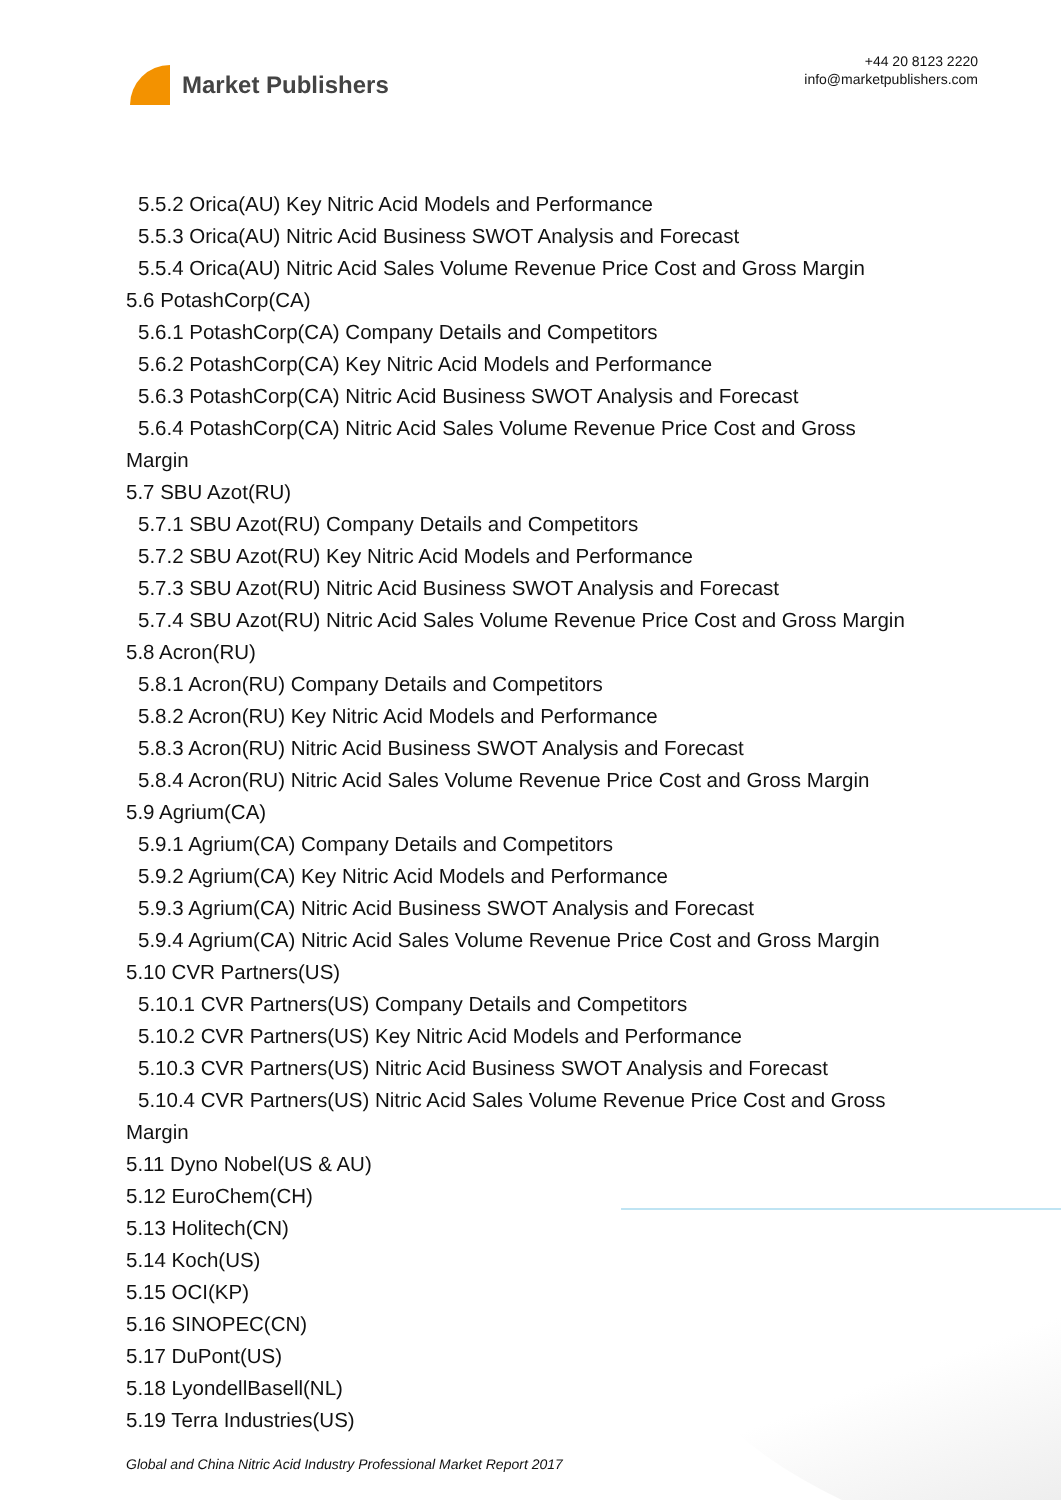Market Publishers
+44 20 8123 2220
info@marketpublishers.com
5.5.2 Orica(AU) Key Nitric Acid Models and Performance
5.5.3 Orica(AU) Nitric Acid Business SWOT Analysis and Forecast
5.5.4 Orica(AU) Nitric Acid Sales Volume Revenue Price Cost and Gross Margin
5.6 PotashCorp(CA)
5.6.1 PotashCorp(CA) Company Details and Competitors
5.6.2 PotashCorp(CA) Key Nitric Acid Models and Performance
5.6.3 PotashCorp(CA) Nitric Acid Business SWOT Analysis and Forecast
5.6.4 PotashCorp(CA) Nitric Acid Sales Volume Revenue Price Cost and Gross
Margin
5.7 SBU Azot(RU)
5.7.1 SBU Azot(RU) Company Details and Competitors
5.7.2 SBU Azot(RU) Key Nitric Acid Models and Performance
5.7.3 SBU Azot(RU) Nitric Acid Business SWOT Analysis and Forecast
5.7.4 SBU Azot(RU) Nitric Acid Sales Volume Revenue Price Cost and Gross Margin
5.8 Acron(RU)
5.8.1 Acron(RU) Company Details and Competitors
5.8.2 Acron(RU) Key Nitric Acid Models and Performance
5.8.3 Acron(RU) Nitric Acid Business SWOT Analysis and Forecast
5.8.4 Acron(RU) Nitric Acid Sales Volume Revenue Price Cost and Gross Margin
5.9 Agrium(CA)
5.9.1 Agrium(CA) Company Details and Competitors
5.9.2 Agrium(CA) Key Nitric Acid Models and Performance
5.9.3 Agrium(CA) Nitric Acid Business SWOT Analysis and Forecast
5.9.4 Agrium(CA) Nitric Acid Sales Volume Revenue Price Cost and Gross Margin
5.10 CVR Partners(US)
5.10.1 CVR Partners(US) Company Details and Competitors
5.10.2 CVR Partners(US) Key Nitric Acid Models and Performance
5.10.3 CVR Partners(US) Nitric Acid Business SWOT Analysis and Forecast
5.10.4 CVR Partners(US) Nitric Acid Sales Volume Revenue Price Cost and Gross
Margin
5.11 Dyno Nobel(US & AU)
5.12 EuroChem(CH)
5.13 Holitech(CN)
5.14 Koch(US)
5.15 OCI(KP)
5.16 SINOPEC(CN)
5.17 DuPont(US)
5.18 LyondellBasell(NL)
5.19 Terra Industries(US)
Global and China Nitric Acid Industry Professional Market Report 2017